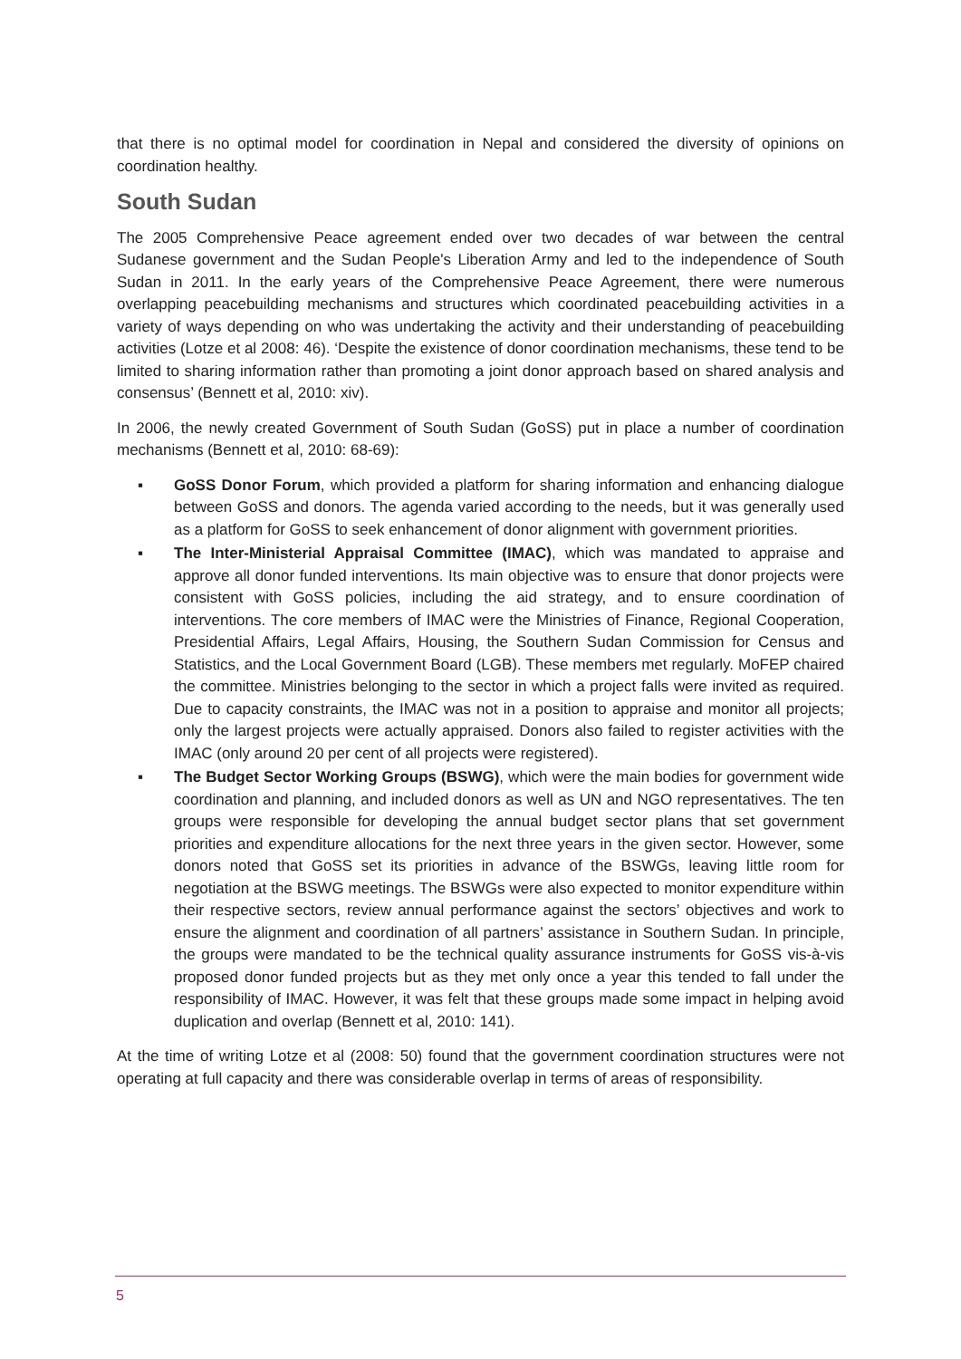that there is no optimal model for coordination in Nepal and considered the diversity of opinions on coordination healthy.
South Sudan
The 2005 Comprehensive Peace agreement ended over two decades of war between the central Sudanese government and the Sudan People's Liberation Army and led to the independence of South Sudan in 2011. In the early years of the Comprehensive Peace Agreement, there were numerous overlapping peacebuilding mechanisms and structures which coordinated peacebuilding activities in a variety of ways depending on who was undertaking the activity and their understanding of peacebuilding activities (Lotze et al 2008: 46). ‘Despite the existence of donor coordination mechanisms, these tend to be limited to sharing information rather than promoting a joint donor approach based on shared analysis and consensus’ (Bennett et al, 2010: xiv).
In 2006, the newly created Government of South Sudan (GoSS) put in place a number of coordination mechanisms (Bennett et al, 2010: 68-69):
▪ GoSS Donor Forum, which provided a platform for sharing information and enhancing dialogue between GoSS and donors. The agenda varied according to the needs, but it was generally used as a platform for GoSS to seek enhancement of donor alignment with government priorities.
▪ The Inter-Ministerial Appraisal Committee (IMAC), which was mandated to appraise and approve all donor funded interventions. Its main objective was to ensure that donor projects were consistent with GoSS policies, including the aid strategy, and to ensure coordination of interventions. The core members of IMAC were the Ministries of Finance, Regional Cooperation, Presidential Affairs, Legal Affairs, Housing, the Southern Sudan Commission for Census and Statistics, and the Local Government Board (LGB). These members met regularly. MoFEP chaired the committee. Ministries belonging to the sector in which a project falls were invited as required. Due to capacity constraints, the IMAC was not in a position to appraise and monitor all projects; only the largest projects were actually appraised. Donors also failed to register activities with the IMAC (only around 20 per cent of all projects were registered).
▪ The Budget Sector Working Groups (BSWG), which were the main bodies for government wide coordination and planning, and included donors as well as UN and NGO representatives. The ten groups were responsible for developing the annual budget sector plans that set government priorities and expenditure allocations for the next three years in the given sector. However, some donors noted that GoSS set its priorities in advance of the BSWGs, leaving little room for negotiation at the BSWG meetings. The BSWGs were also expected to monitor expenditure within their respective sectors, review annual performance against the sectors’ objectives and work to ensure the alignment and coordination of all partners’ assistance in Southern Sudan. In principle, the groups were mandated to be the technical quality assurance instruments for GoSS vis-à-vis proposed donor funded projects but as they met only once a year this tended to fall under the responsibility of IMAC. However, it was felt that these groups made some impact in helping avoid duplication and overlap (Bennett et al, 2010: 141).
At the time of writing Lotze et al (2008: 50) found that the government coordination structures were not operating at full capacity and there was considerable overlap in terms of areas of responsibility.
5